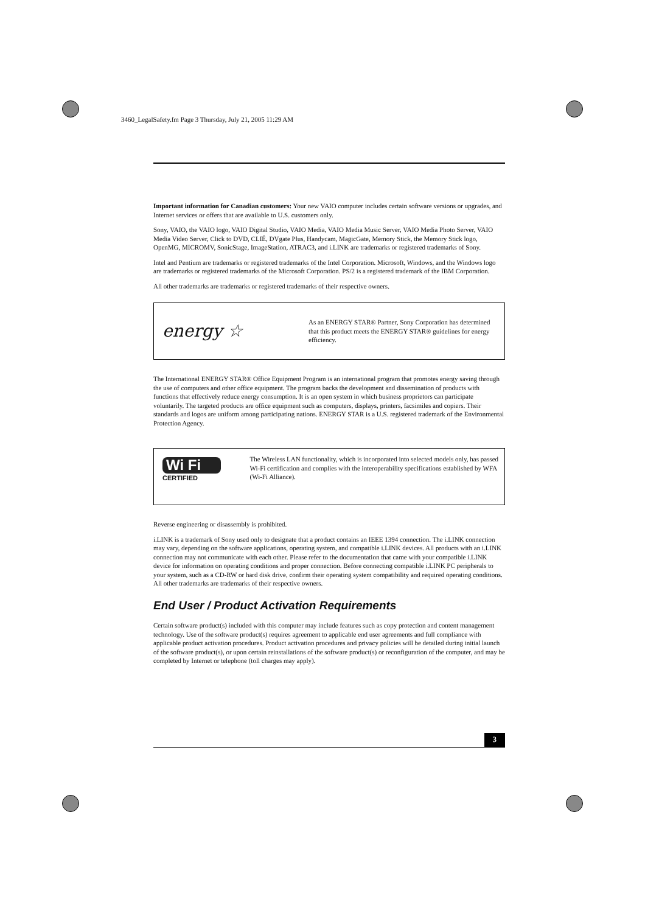3460_LegalSafety.fm Page 3 Thursday, July 21, 2005 11:29 AM
Important information for Canadian customers: Your new VAIO computer includes certain software versions or upgrades, and Internet services or offers that are available to U.S. customers only.
Sony, VAIO, the VAIO logo, VAIO Digital Studio, VAIO Media, VAIO Media Music Server, VAIO Media Photo Server, VAIO Media Video Server, Click to DVD, CLIÉ, DVgate Plus, Handycam, MagicGate, Memory Stick, the Memory Stick logo, OpenMG, MICROMV, SonicStage, ImageStation, ATRAC3, and i.LINK are trademarks or registered trademarks of Sony.
Intel and Pentium are trademarks or registered trademarks of the Intel Corporation. Microsoft, Windows, and the Windows logo are trademarks or registered trademarks of the Microsoft Corporation. PS/2 is a registered trademark of the IBM Corporation.
All other trademarks are trademarks or registered trademarks of their respective owners.
energy ☆
As an ENERGY STAR® Partner, Sony Corporation has determined that this product meets the ENERGY STAR® guidelines for energy efficiency.
The International ENERGY STAR® Office Equipment Program is an international program that promotes energy saving through the use of computers and other office equipment. The program backs the development and dissemination of products with functions that effectively reduce energy consumption. It is an open system in which business proprietors can participate voluntarily. The targeted products are office equipment such as computers, displays, printers, facsimiles and copiers. Their standards and logos are uniform among participating nations. ENERGY STAR is a U.S. registered trademark of the Environmental Protection Agency.
Wi Fi
CERTIFIED
The Wireless LAN functionality, which is incorporated into selected models only, has passed Wi-Fi certification and complies with the interoperability specifications established by WFA (Wi-Fi Alliance).
Reverse engineering or disassembly is prohibited.
i.LINK is a trademark of Sony used only to designate that a product contains an IEEE 1394 connection. The i.LINK connection may vary, depending on the software applications, operating system, and compatible i.LINK devices. All products with an i.LINK connection may not communicate with each other. Please refer to the documentation that came with your compatible i.LINK device for information on operating conditions and proper connection. Before connecting compatible i.LINK PC peripherals to your system, such as a CD-RW or hard disk drive, confirm their operating system compatibility and required operating conditions. All other trademarks are trademarks of their respective owners.
End User / Product Activation Requirements
Certain software product(s) included with this computer may include features such as copy protection and content management technology. Use of the software product(s) requires agreement to applicable end user agreements and full compliance with applicable product activation procedures. Product activation procedures and privacy policies will be detailed during initial launch of the software product(s), or upon certain reinstallations of the software product(s) or reconfiguration of the computer, and may be completed by Internet or telephone (toll charges may apply).
3